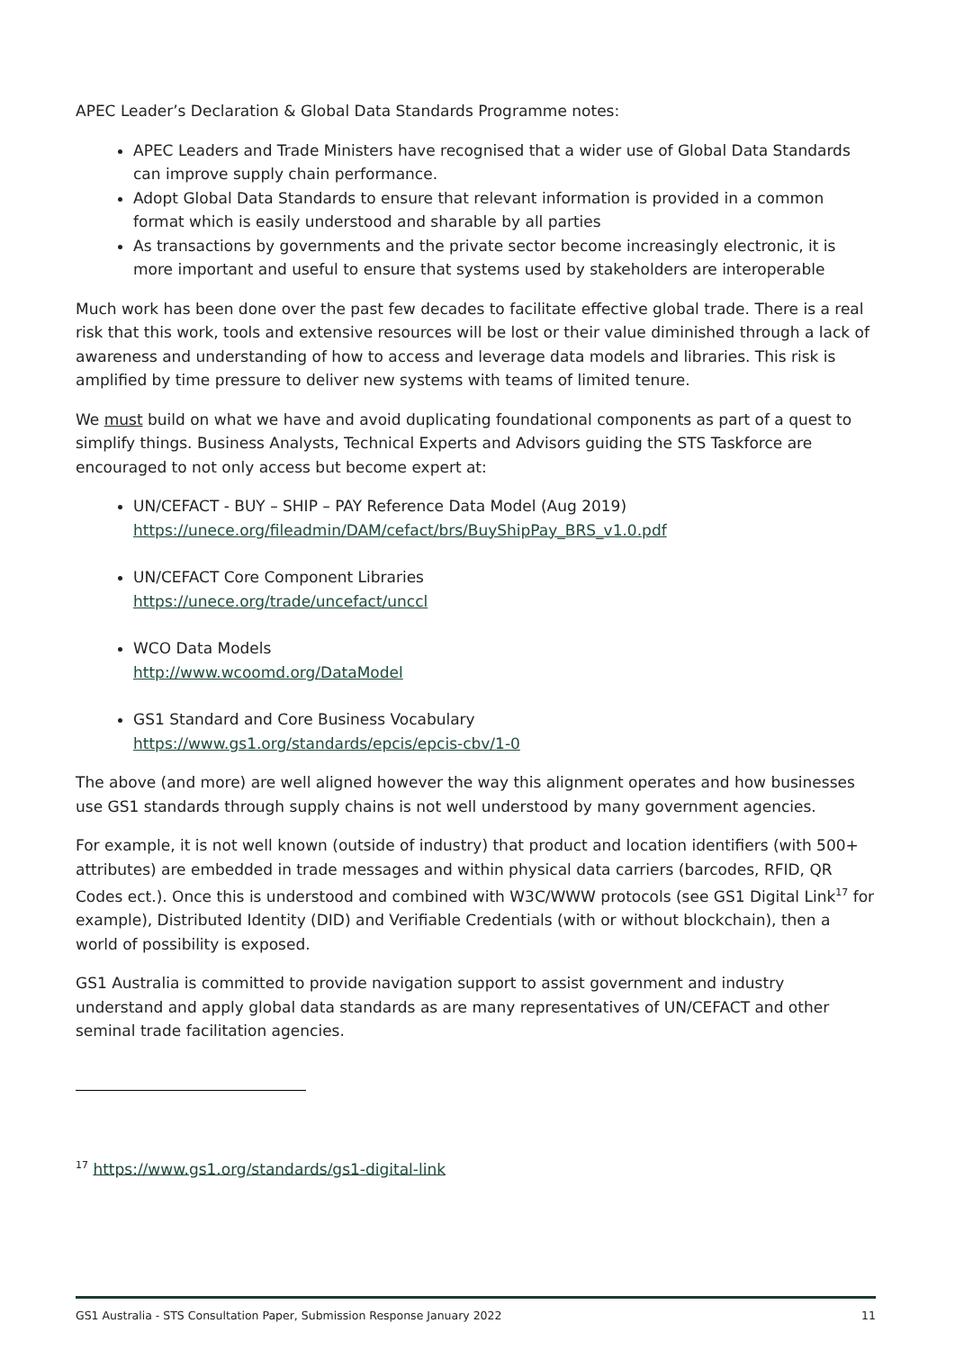APEC Leader’s Declaration & Global Data Standards Programme notes:
APEC Leaders and Trade Ministers have recognised that a wider use of Global Data Standards can improve supply chain performance.
Adopt Global Data Standards to ensure that relevant information is provided in a common format which is easily understood and sharable by all parties
As transactions by governments and the private sector become increasingly electronic, it is more important and useful to ensure that systems used by stakeholders are interoperable
Much work has been done over the past few decades to facilitate effective global trade. There is a real risk that this work, tools and extensive resources will be lost or their value diminished through a lack of awareness and understanding of how to access and leverage data models and libraries. This risk is amplified by time pressure to deliver new systems with teams of limited tenure.
We must build on what we have and avoid duplicating foundational components as part of a quest to simplify things. Business Analysts, Technical Experts and Advisors guiding the STS Taskforce are encouraged to not only access but become expert at:
UN/CEFACT - BUY – SHIP – PAY Reference Data Model (Aug 2019)
https://unece.org/fileadmin/DAM/cefact/brs/BuyShipPay_BRS_v1.0.pdf
UN/CEFACT Core Component Libraries
https://unece.org/trade/uncefact/unccl
WCO Data Models
http://www.wcoomd.org/DataModel
GS1 Standard and Core Business Vocabulary
https://www.gs1.org/standards/epcis/epcis-cbv/1-0
The above (and more) are well aligned however the way this alignment operates and how businesses use GS1 standards through supply chains is not well understood by many government agencies.
For example, it is not well known (outside of industry) that product and location identifiers (with 500+ attributes) are embedded in trade messages and within physical data carriers (barcodes, RFID, QR Codes ect.). Once this is understood and combined with W3C/WWW protocols (see GS1 Digital Link<sup>17</sup> for example), Distributed Identity (DID) and Verifiable Credentials (with or without blockchain), then a world of possibility is exposed.
GS1 Australia is committed to provide navigation support to assist government and industry understand and apply global data standards as are many representatives of UN/CEFACT and other seminal trade facilitation agencies.
<sup>17</sup> https://www.gs1.org/standards/gs1-digital-link
GS1 Australia - STS Consultation Paper, Submission Response January 2022 11